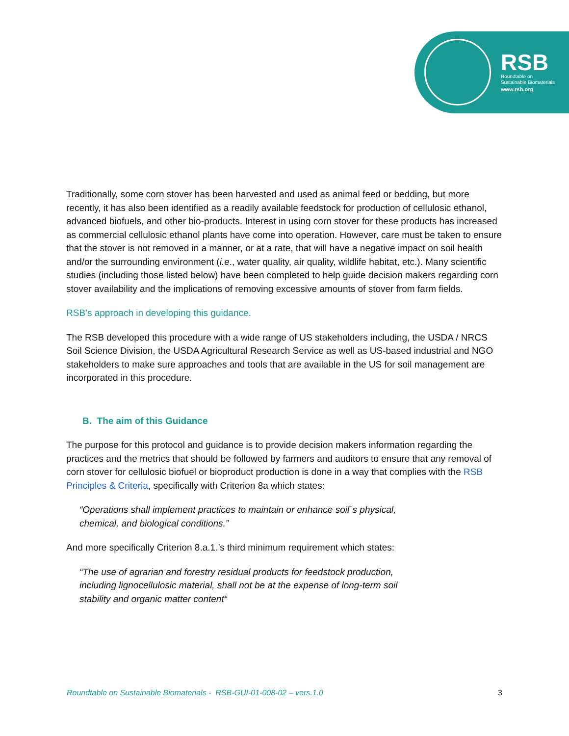RSB
Roundtable on
Sustainable Biomaterials
www.rsb.org
Traditionally, some corn stover has been harvested and used as animal feed or bedding, but more recently, it has also been identified as a readily available feedstock for production of cellulosic ethanol, advanced biofuels, and other bio-products. Interest in using corn stover for these products has increased as commercial cellulosic ethanol plants have come into operation. However, care must be taken to ensure that the stover is not removed in a manner, or at a rate, that will have a negative impact on soil health and/or the surrounding environment (i.e., water quality, air quality, wildlife habitat, etc.). Many scientific studies (including those listed below) have been completed to help guide decision makers regarding corn stover availability and the implications of removing excessive amounts of stover from farm fields.
RSB’s approach in developing this guidance.
The RSB developed this procedure with a wide range of US stakeholders including, the USDA / NRCS Soil Science Division, the USDA Agricultural Research Service as well as US-based industrial and NGO stakeholders to make sure approaches and tools that are available in the US for soil management are incorporated in this procedure.
B. The aim of this Guidance
The purpose for this protocol and guidance is to provide decision makers information regarding the practices and the metrics that should be followed by farmers and auditors to ensure that any removal of corn stover for cellulosic biofuel or bioproduct production is done in a way that complies with the RSB Principles & Criteria, specifically with Criterion 8a which states:
“Operations shall implement practices to maintain or enhance soil`s physical, chemical, and biological conditions.”
And more specifically Criterion 8.a.1.’s third minimum requirement which states:
“The use of agrarian and forestry residual products for feedstock production, including lignocellulosic material, shall not be at the expense of long-term soil stability and organic matter content“
Roundtable on Sustainable Biomaterials - RSB-GUI-01-008-02 – vers.1.0 3